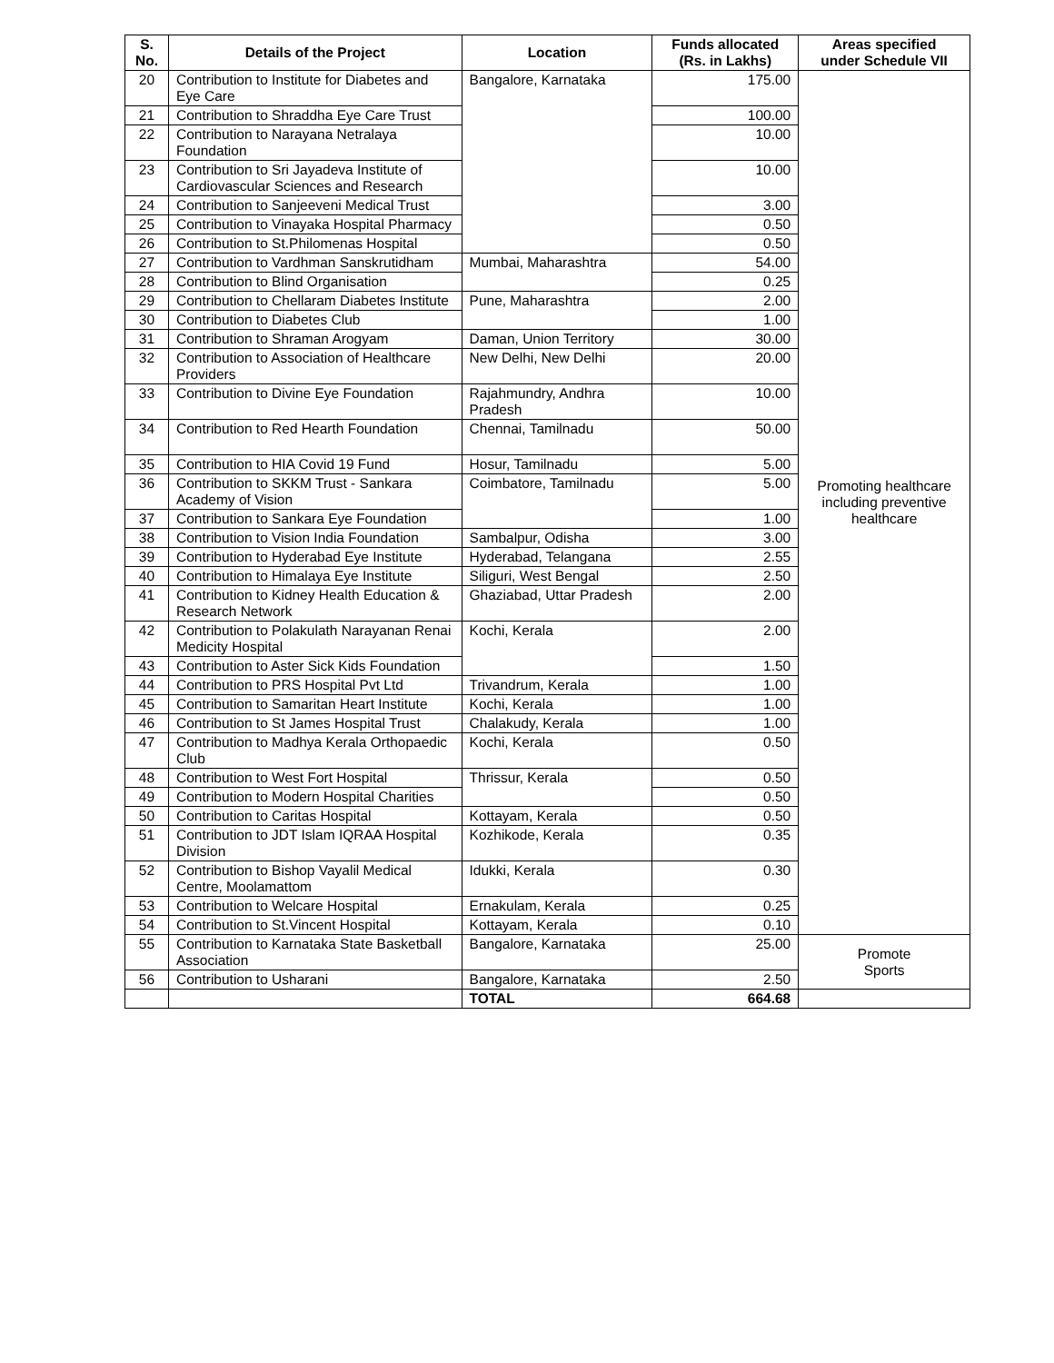| S. No. | Details of the Project | Location | Funds allocated (Rs. in Lakhs) | Areas specified under Schedule VII |
| --- | --- | --- | --- | --- |
| 20 | Contribution to Institute for Diabetes and Eye Care | Bangalore, Karnataka | 175.00 | Promoting healthcare including preventive healthcare |
| 21 | Contribution to Shraddha Eye Care Trust | | 100.00 | |
| 22 | Contribution to Narayana Netralaya Foundation | | 10.00 | |
| 23 | Contribution to Sri Jayadeva Institute of Cardiovascular Sciences and Research | | 10.00 | |
| 24 | Contribution to Sanjeeveni Medical Trust | | 3.00 | |
| 25 | Contribution to Vinayaka Hospital Pharmacy | | 0.50 | |
| 26 | Contribution to St.Philomenas Hospital | | 0.50 | |
| 27 | Contribution to Vardhman Sanskrutidham | Mumbai, Maharashtra | 54.00 | |
| 28 | Contribution to Blind Organisation | | 0.25 | |
| 29 | Contribution to Chellaram Diabetes Institute | Pune, Maharashtra | 2.00 | |
| 30 | Contribution to Diabetes Club | | 1.00 | |
| 31 | Contribution to Shraman Arogyam | Daman, Union Territory | 30.00 | |
| 32 | Contribution to Association of Healthcare Providers | New Delhi, New Delhi | 20.00 | |
| 33 | Contribution to Divine Eye Foundation | Rajahmundry, Andhra Pradesh | 10.00 | |
| 34 | Contribution to Red Hearth Foundation | Chennai, Tamilnadu | 50.00 | |
| 35 | Contribution to HIA Covid 19 Fund | Hosur, Tamilnadu | 5.00 | |
| 36 | Contribution to SKKM Trust - Sankara Academy of Vision | Coimbatore, Tamilnadu | 5.00 | |
| 37 | Contribution to Sankara Eye Foundation | | 1.00 | |
| 38 | Contribution to Vision India Foundation | Sambalpur, Odisha | 3.00 | |
| 39 | Contribution to Hyderabad Eye Institute | Hyderabad, Telangana | 2.55 | |
| 40 | Contribution to Himalaya Eye Institute | Siliguri, West Bengal | 2.50 | |
| 41 | Contribution to Kidney Health Education & Research Network | Ghaziabad, Uttar Pradesh | 2.00 | |
| 42 | Contribution to Polakulath Narayanan Renai Medicity Hospital | Kochi, Kerala | 2.00 | |
| 43 | Contribution to Aster Sick Kids Foundation | | 1.50 | |
| 44 | Contribution to PRS Hospital Pvt Ltd | Trivandrum, Kerala | 1.00 | |
| 45 | Contribution to Samaritan Heart Institute | Kochi, Kerala | 1.00 | |
| 46 | Contribution to St James Hospital Trust | Chalakudy, Kerala | 1.00 | |
| 47 | Contribution to Madhya Kerala Orthopaedic Club | Kochi, Kerala | 0.50 | |
| 48 | Contribution to West Fort Hospital | Thrissur, Kerala | 0.50 | |
| 49 | Contribution to Modern Hospital Charities | | 0.50 | |
| 50 | Contribution to Caritas Hospital | Kottayam, Kerala | 0.50 | |
| 51 | Contribution to JDT Islam IQRAA Hospital Division | Kozhikode, Kerala | 0.35 | |
| 52 | Contribution to Bishop Vayalil Medical Centre, Moolamattom | Idukki, Kerala | 0.30 | |
| 53 | Contribution to Welcare Hospital | Ernakulam, Kerala | 0.25 | |
| 54 | Contribution to St.Vincent Hospital | Kottayam, Kerala | 0.10 | |
| 55 | Contribution to Karnataka State Basketball Association | Bangalore, Karnataka | 25.00 | Promote Sports |
| 56 | Contribution to Usharani | Bangalore, Karnataka | 2.50 | |
| | | TOTAL | 664.68 | |